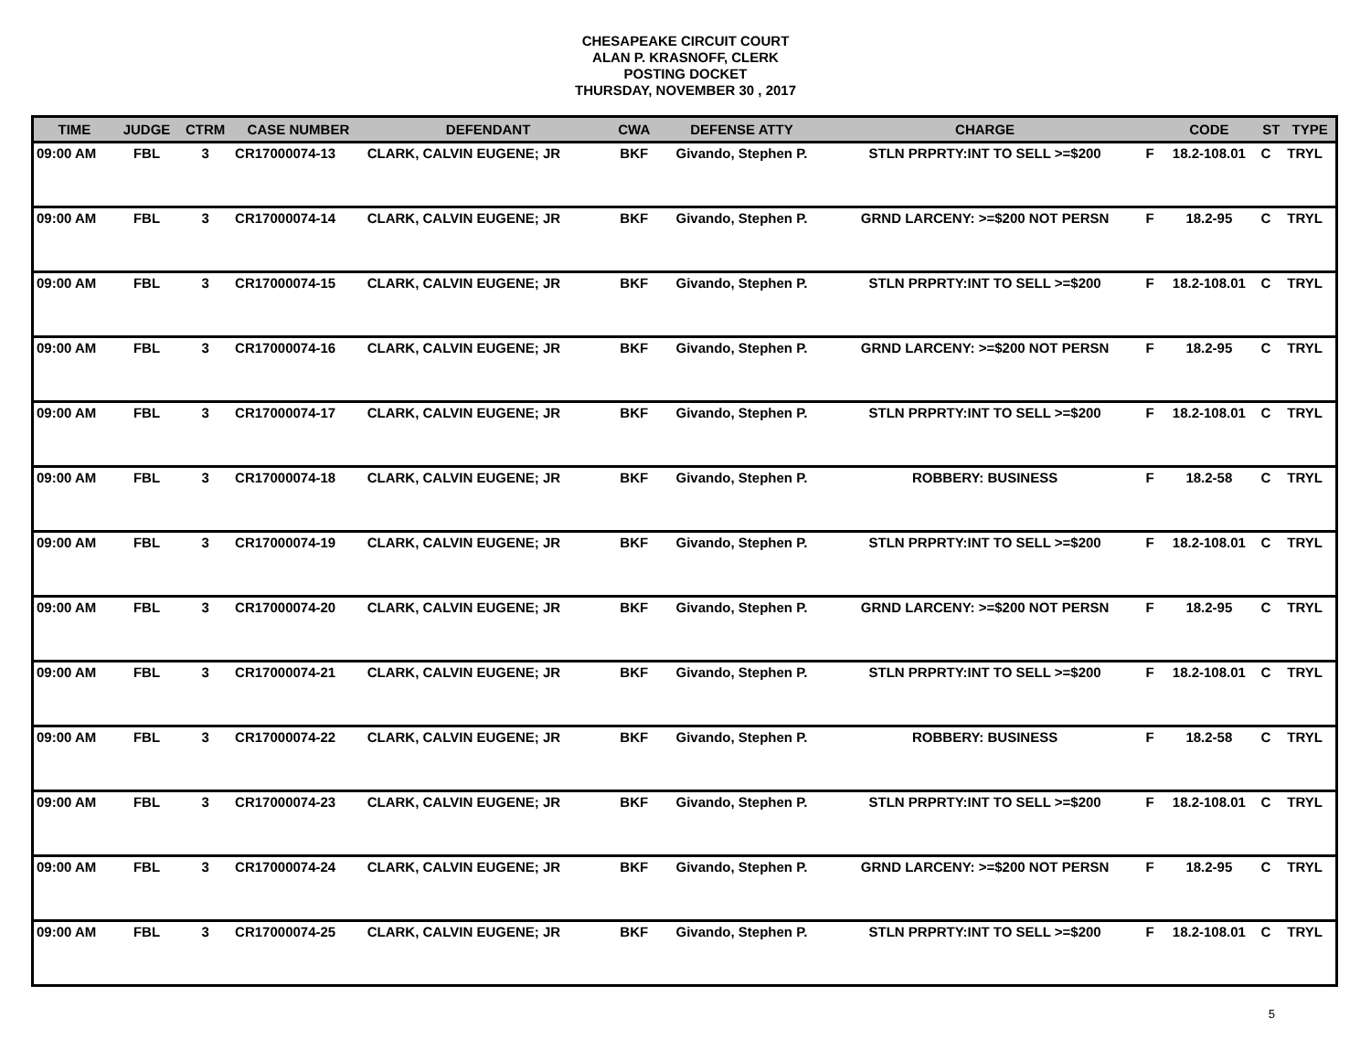CHESAPEAKE CIRCUIT COURT
ALAN P. KRASNOFF, CLERK
POSTING DOCKET
THURSDAY, NOVEMBER 30 , 2017
| TIME | JUDGE | CTRM | CASE NUMBER | DEFENDANT | CWA | DEFENSE ATTY | CHARGE | | CODE | ST | TYPE |
| --- | --- | --- | --- | --- | --- | --- | --- | --- | --- | --- | --- |
| 09:00 AM | FBL | 3 | CR17000074-13 | CLARK, CALVIN EUGENE; JR | BKF | Givando, Stephen P. | STLN PRPRTY:INT TO SELL >=$200 | F | 18.2-108.01 | C | TRYL |
| 09:00 AM | FBL | 3 | CR17000074-14 | CLARK, CALVIN EUGENE; JR | BKF | Givando, Stephen P. | GRND LARCENY: >=$200 NOT PERSN | F | 18.2-95 | C | TRYL |
| 09:00 AM | FBL | 3 | CR17000074-15 | CLARK, CALVIN EUGENE; JR | BKF | Givando, Stephen P. | STLN PRPRTY:INT TO SELL >=$200 | F | 18.2-108.01 | C | TRYL |
| 09:00 AM | FBL | 3 | CR17000074-16 | CLARK, CALVIN EUGENE; JR | BKF | Givando, Stephen P. | GRND LARCENY: >=$200 NOT PERSN | F | 18.2-95 | C | TRYL |
| 09:00 AM | FBL | 3 | CR17000074-17 | CLARK, CALVIN EUGENE; JR | BKF | Givando, Stephen P. | STLN PRPRTY:INT TO SELL >=$200 | F | 18.2-108.01 | C | TRYL |
| 09:00 AM | FBL | 3 | CR17000074-18 | CLARK, CALVIN EUGENE; JR | BKF | Givando, Stephen P. | ROBBERY: BUSINESS | F | 18.2-58 | C | TRYL |
| 09:00 AM | FBL | 3 | CR17000074-19 | CLARK, CALVIN EUGENE; JR | BKF | Givando, Stephen P. | STLN PRPRTY:INT TO SELL >=$200 | F | 18.2-108.01 | C | TRYL |
| 09:00 AM | FBL | 3 | CR17000074-20 | CLARK, CALVIN EUGENE; JR | BKF | Givando, Stephen P. | GRND LARCENY: >=$200 NOT PERSN | F | 18.2-95 | C | TRYL |
| 09:00 AM | FBL | 3 | CR17000074-21 | CLARK, CALVIN EUGENE; JR | BKF | Givando, Stephen P. | STLN PRPRTY:INT TO SELL >=$200 | F | 18.2-108.01 | C | TRYL |
| 09:00 AM | FBL | 3 | CR17000074-22 | CLARK, CALVIN EUGENE; JR | BKF | Givando, Stephen P. | ROBBERY: BUSINESS | F | 18.2-58 | C | TRYL |
| 09:00 AM | FBL | 3 | CR17000074-23 | CLARK, CALVIN EUGENE; JR | BKF | Givando, Stephen P. | STLN PRPRTY:INT TO SELL >=$200 | F | 18.2-108.01 | C | TRYL |
| 09:00 AM | FBL | 3 | CR17000074-24 | CLARK, CALVIN EUGENE; JR | BKF | Givando, Stephen P. | GRND LARCENY: >=$200 NOT PERSN | F | 18.2-95 | C | TRYL |
| 09:00 AM | FBL | 3 | CR17000074-25 | CLARK, CALVIN EUGENE; JR | BKF | Givando, Stephen P. | STLN PRPRTY:INT TO SELL >=$200 | F | 18.2-108.01 | C | TRYL |
5